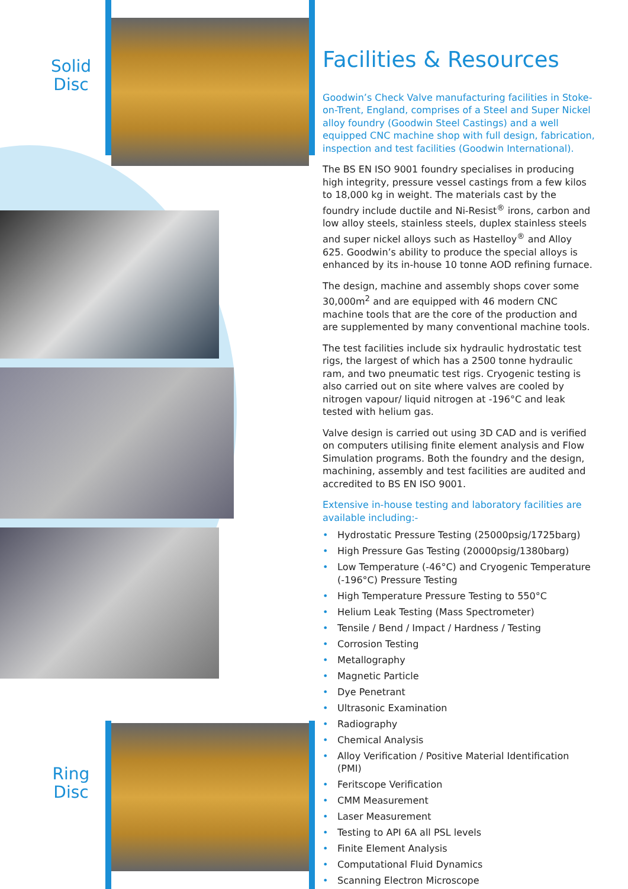Solid Disc
Ring Disc
Facilities & Resources
Goodwin’s Check Valve manufacturing facilities in Stoke-on-Trent, England, comprises of a Steel and Super Nickel alloy foundry (Goodwin Steel Castings) and a well equipped CNC machine shop with full design, fabrication, inspection and test facilities (Goodwin International).
The BS EN ISO 9001 foundry specialises in producing high integrity, pressure vessel castings from a few kilos to 18,000 kg in weight. The materials cast by the foundry include ductile and Ni-Resist<sup>®</sup> irons, carbon and low alloy steels, stainless steels, duplex stainless steels and super nickel alloys such as Hastelloy<sup>®</sup> and Alloy 625. Goodwin’s ability to produce the special alloys is enhanced by its in-house 10 tonne AOD refining furnace.
The design, machine and assembly shops cover some 30,000m<sup>2</sup> and are equipped with 46 modern CNC machine tools that are the core of the production and are supplemented by many conventional machine tools.
The test facilities include six hydraulic hydrostatic test rigs, the largest of which has a 2500 tonne hydraulic ram, and two pneumatic test rigs. Cryogenic testing is also carried out on site where valves are cooled by nitrogen vapour/ liquid nitrogen at -196°C and leak tested with helium gas.
Valve design is carried out using 3D CAD and is verified on computers utilising finite element analysis and Flow Simulation programs. Both the foundry and the design, machining, assembly and test facilities are audited and accredited to BS EN ISO 9001.
Extensive in-house testing and laboratory facilities are available including:-
• Hydrostatic Pressure Testing (25000psig/1725barg)
• High Pressure Gas Testing (20000psig/1380barg)
• Low Temperature (-46°C) and Cryogenic Temperature (-196°C) Pressure Testing
• High Temperature Pressure Testing to 550°C
• Helium Leak Testing (Mass Spectrometer)
• Tensile / Bend / Impact / Hardness / Testing
• Corrosion Testing
• Metallography
• Magnetic Particle
• Dye Penetrant
• Ultrasonic Examination
• Radiography
• Chemical Analysis
• Alloy Verification / Positive Material Identification (PMI)
• Feritscope Verification
• CMM Measurement
• Laser Measurement
• Testing to API 6A all PSL levels
• Finite Element Analysis
• Computational Fluid Dynamics
• Scanning Electron Microscope